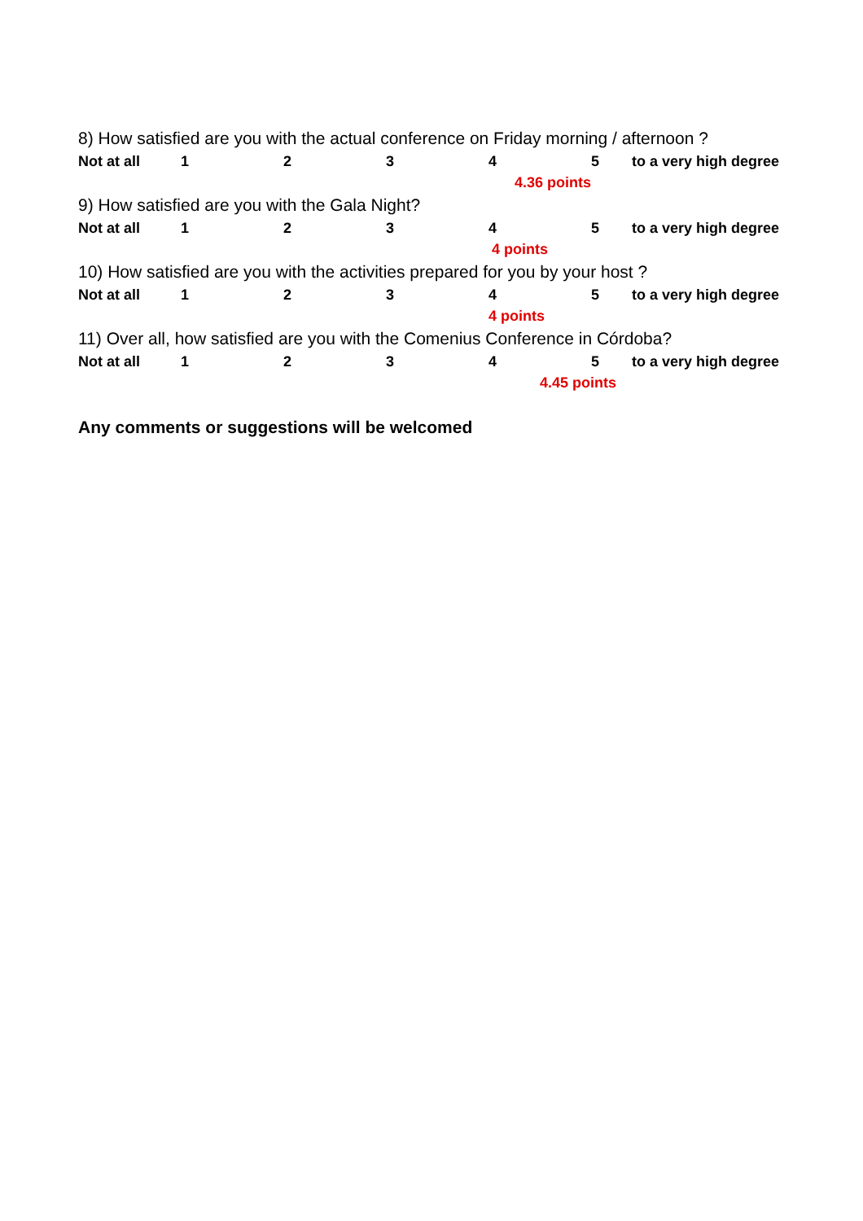8) How satisfied are you with the actual conference on Friday morning / afternoon ?
| Not at all | 1 | 2 | 3 | 4 | 5 | to a very high degree |
4.36 points
9) How satisfied are you with the Gala Night?
| Not at all | 1 | 2 | 3 | 4 | 5 | to a very high degree |
4 points
10) How satisfied are you with the activities prepared for you by your host ?
| Not at all | 1 | 2 | 3 | 4 | 5 | to a very high degree |
4 points
11) Over all, how satisfied are you with the Comenius Conference in Córdoba?
| Not at all | 1 | 2 | 3 | 4 | 5 | to a very high degree |
4.45 points
Any comments or suggestions will be welcomed